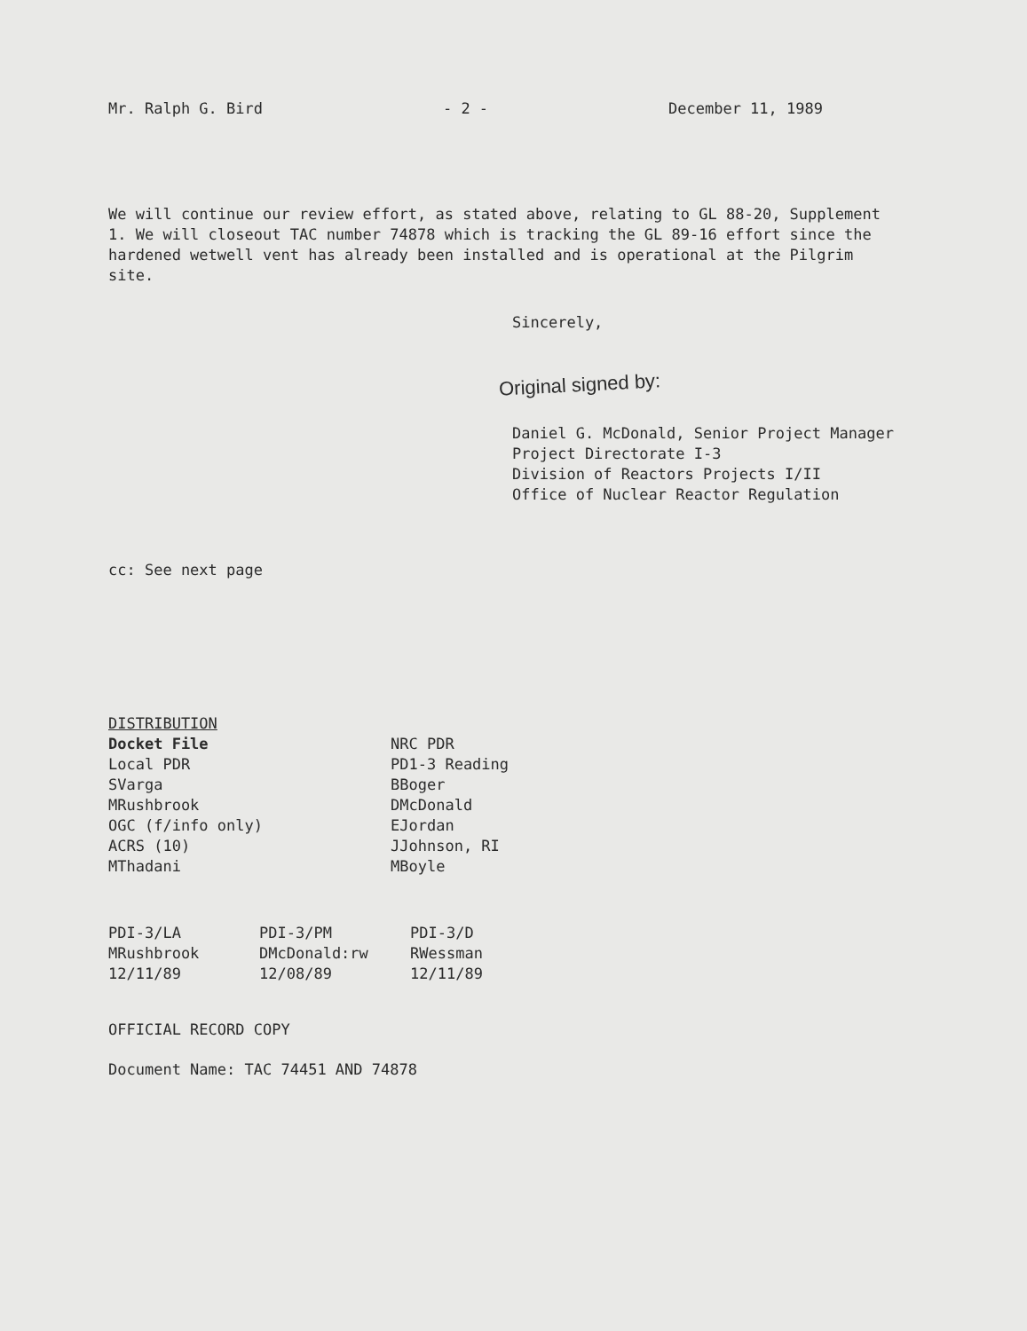Mr. Ralph G. Bird - 2 - December 11, 1989
We will continue our review effort, as stated above, relating to GL 88-20, Supplement 1. We will closeout TAC number 74878 which is tracking the GL 89-16 effort since the hardened wetwell vent has already been installed and is operational at the Pilgrim site.
Sincerely,
Original signed by:
Daniel G. McDonald, Senior Project Manager
Project Directorate I-3
Division of Reactors Projects I/II
Office of Nuclear Reactor Regulation
cc: See next page
DISTRIBUTION
Docket File
Local PDR
SVarga
MRushbrook
OGC (f/info only)
ACRS (10)
MThadani
NRC PDR
PD1-3 Reading
BBoger
DMcDonald
EJordan
JJohnson, RI
MBoyle
PDI-3/LA
MRushbrook
12/11/89
PDI-3/PM
DMcDonald:rw
12/08/89
PDI-3/D
RWessman
12/11/89
OFFICIAL RECORD COPY
Document Name: TAC 74451 AND 74878